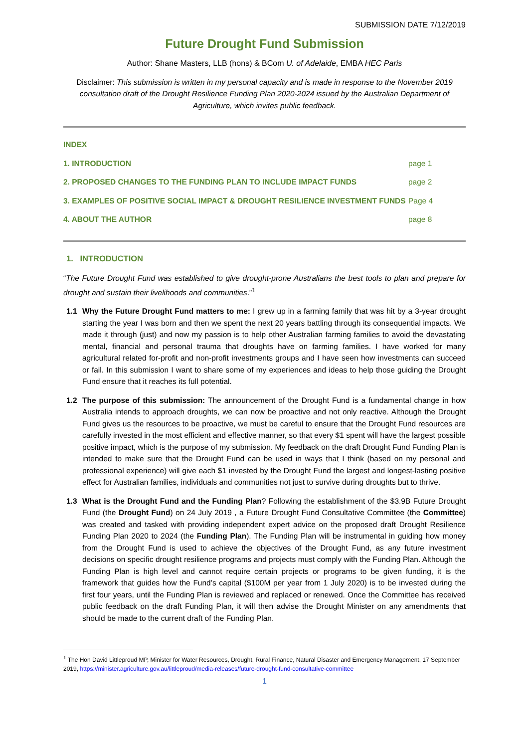SUBMISSION DATE 7/12/2019
Future Drought Fund Submission
Author: Shane Masters, LLB (hons) & BCom U. of Adelaide, EMBA HEC Paris
Disclaimer: This submission is written in my personal capacity and is made in response to the November 2019 consultation draft of the Drought Resilience Funding Plan 2020-2024 issued by the Australian Department of Agriculture, which invites public feedback.
INDEX
1. INTRODUCTION page 1
2. PROPOSED CHANGES TO THE FUNDING PLAN TO INCLUDE IMPACT FUNDS page 2
3. EXAMPLES OF POSITIVE SOCIAL IMPACT & DROUGHT RESILIENCE INVESTMENT FUNDS Page 4
4. ABOUT THE AUTHOR page 8
1. INTRODUCTION
“The Future Drought Fund was established to give drought-prone Australians the best tools to plan and prepare for drought and sustain their livelihoods and communities.”<sup>1</sup>
1.1 Why the Future Drought Fund matters to me: I grew up in a farming family that was hit by a 3-year drought starting the year I was born and then we spent the next 20 years battling through its consequential impacts. We made it through (just) and now my passion is to help other Australian farming families to avoid the devastating mental, financial and personal trauma that droughts have on farming families. I have worked for many agricultural related for-profit and non-profit investments groups and I have seen how investments can succeed or fail. In this submission I want to share some of my experiences and ideas to help those guiding the Drought Fund ensure that it reaches its full potential.
1.2 The purpose of this submission: The announcement of the Drought Fund is a fundamental change in how Australia intends to approach droughts, we can now be proactive and not only reactive. Although the Drought Fund gives us the resources to be proactive, we must be careful to ensure that the Drought Fund resources are carefully invested in the most efficient and effective manner, so that every $1 spent will have the largest possible positive impact, which is the purpose of my submission. My feedback on the draft Drought Fund Funding Plan is intended to make sure that the Drought Fund can be used in ways that I think (based on my personal and professional experience) will give each $1 invested by the Drought Fund the largest and longest-lasting positive effect for Australian families, individuals and communities not just to survive during droughts but to thrive.
1.3 What is the Drought Fund and the Funding Plan? Following the establishment of the $3.9B Future Drought Fund (the Drought Fund) on 24 July 2019 , a Future Drought Fund Consultative Committee (the Committee) was created and tasked with providing independent expert advice on the proposed draft Drought Resilience Funding Plan 2020 to 2024 (the Funding Plan). The Funding Plan will be instrumental in guiding how money from the Drought Fund is used to achieve the objectives of the Drought Fund, as any future investment decisions on specific drought resilience programs and projects must comply with the Funding Plan. Although the Funding Plan is high level and cannot require certain projects or programs to be given funding, it is the framework that guides how the Fund’s capital ($100M per year from 1 July 2020) is to be invested during the first four years, until the Funding Plan is reviewed and replaced or renewed. Once the Committee has received public feedback on the draft Funding Plan, it will then advise the Drought Minister on any amendments that should be made to the current draft of the Funding Plan.
<sup>1</sup> The Hon David Littleproud MP, Minister for Water Resources, Drought, Rural Finance, Natural Disaster and Emergency Management, 17 September 2019, https://minister.agriculture.gov.au/littleproud/media-releases/future-drought-fund-consultative-committee
1